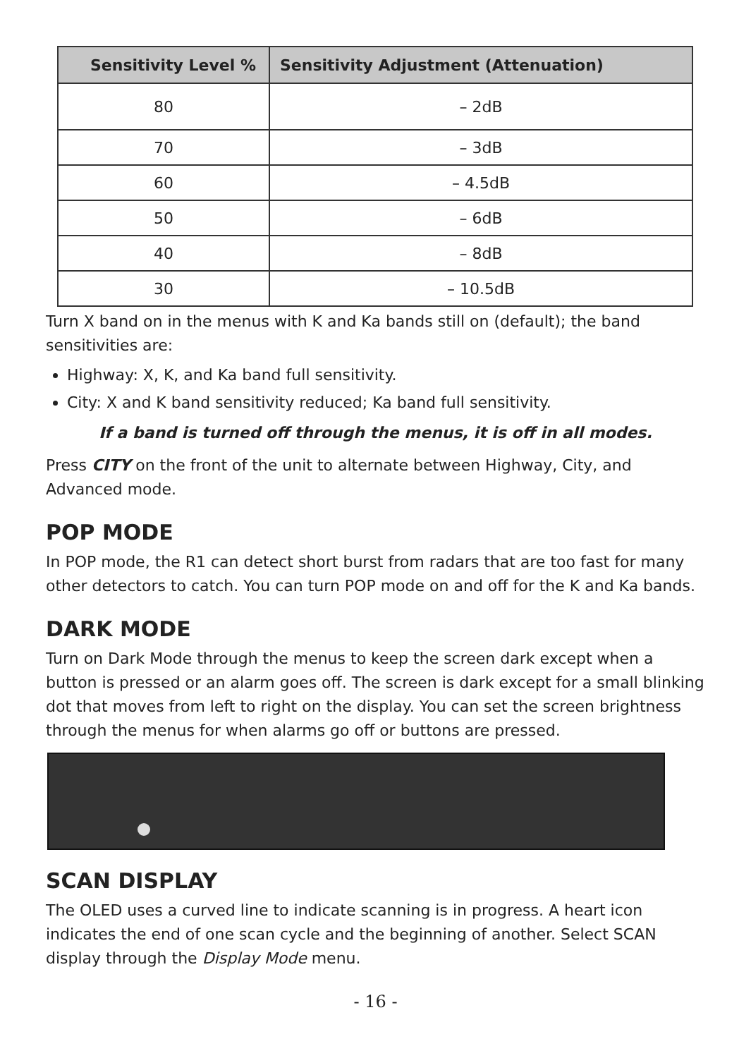| Sensitivity Level % | Sensitivity Adjustment (Attenuation) |
| --- | --- |
| 80 | – 2dB |
| 70 | – 3dB |
| 60 | – 4.5dB |
| 50 | – 6dB |
| 40 | – 8dB |
| 30 | – 10.5dB |
Turn X band on in the menus with K and Ka bands still on (default); the band sensitivities are:
Highway: X, K, and Ka band full sensitivity.
City: X and K band sensitivity reduced; Ka band full sensitivity.
If a band is turned off through the menus, it is off in all modes.
Press CITY on the front of the unit to alternate between Highway, City, and Advanced mode.
POP MODE
In POP mode, the R1 can detect short burst from radars that are too fast for many other detectors to catch. You can turn POP mode on and off for the K and Ka bands.
DARK MODE
Turn on Dark Mode through the menus to keep the screen dark except when a button is pressed or an alarm goes off. The screen is dark except for a small blinking dot that moves from left to right on the display. You can set the screen brightness through the menus for when alarms go off or buttons are pressed.
SCAN DISPLAY
The OLED uses a curved line to indicate scanning is in progress. A heart icon indicates the end of one scan cycle and the beginning of another. Select SCAN display through the Display Mode menu.
- 16 -